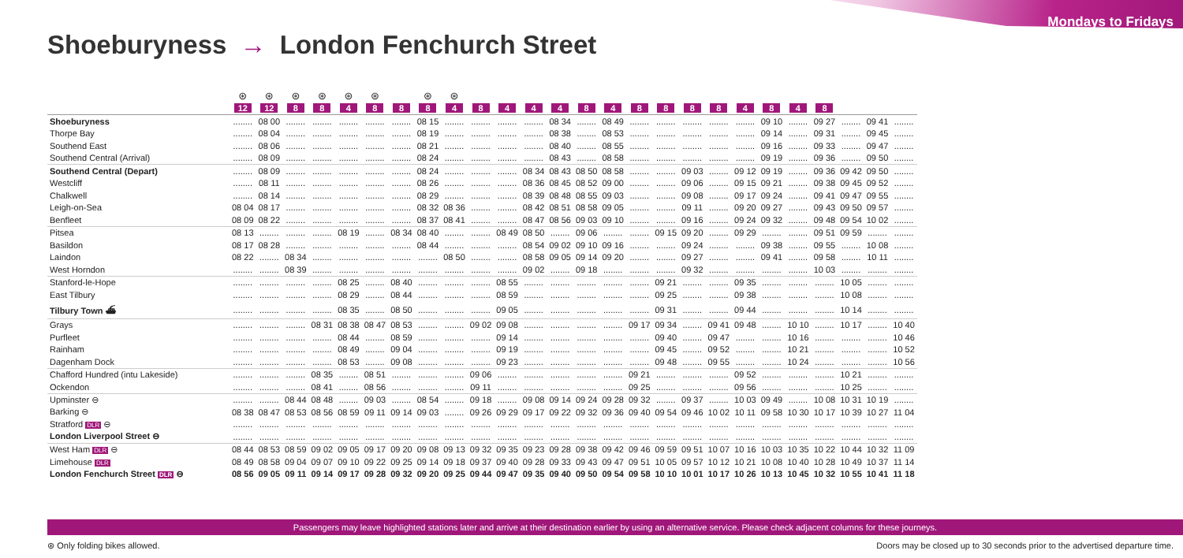Mondays to Fridays
Shoeburyness → London Fenchurch Street
| | ⊛ | ⊛ | ⊛ | ⊛ | ⊛ | ⊛ | | ⊛ | ⊛ | | | | | | | | | | | | | | | | | |
| --- | --- | --- | --- | --- | --- | --- | --- | --- | --- | --- | --- | --- | --- | --- | --- | --- | --- | --- | --- | --- | --- | --- | --- | --- | --- | --- |
| | 12 | 12 | 8 | 8 | 4 | 8 | 8 | 8 | 4 | 8 | 4 | 4 | 4 | 8 | 4 | 8 | 8 | 8 | 8 | 4 | 8 | 4 | 8 | | | |
| Shoeburyness | ........ | 08 00 | ........ | ........ | ........ | ........ | ........ | 08 15 | ........ | ........ | ........ | ........ | 08 34 | ........ | 08 49 | ........ | ........ | ........ | ........ | ........ | 09 10 | ........ | 09 27 | ........ | 09 41 | ........ |
| Thorpe Bay | ........ | 08 04 | ........ | ........ | ........ | ........ | ........ | 08 19 | ........ | ........ | ........ | ........ | 08 38 | ........ | 08 53 | ........ | ........ | ........ | ........ | ........ | 09 14 | ........ | 09 31 | ........ | 09 45 | ........ |
| Southend East | ........ | 08 06 | ........ | ........ | ........ | ........ | ........ | 08 21 | ........ | ........ | ........ | ........ | 08 40 | ........ | 08 55 | ........ | ........ | ........ | ........ | ........ | 09 16 | ........ | 09 33 | ........ | 09 47 | ........ |
| Southend Central (Arrival) | ........ | 08 09 | ........ | ........ | ........ | ........ | ........ | 08 24 | ........ | ........ | ........ | ........ | 08 43 | ........ | 08 58 | ........ | ........ | ........ | ........ | ........ | 09 19 | ........ | 09 36 | ........ | 09 50 | ........ |
| Southend Central (Depart) | ........ | 08 09 | ........ | ........ | ........ | ........ | ........ | 08 24 | ........ | ........ | ........ | 08 34 | 08 43 | 08 50 | 08 58 | ........ | ........ | 09 03 | ........ | 09 12 | 09 19 | ........ | 09 36 | 09 42 | 09 50 | ........ |
| Westcliff | ........ | 08 11 | ........ | ........ | ........ | ........ | ........ | 08 26 | ........ | ........ | ........ | 08 36 | 08 45 | 08 52 | 09 00 | ........ | ........ | 09 06 | ........ | 09 15 | 09 21 | ........ | 09 38 | 09 45 | 09 52 | ........ |
| Chalkwell | ........ | 08 14 | ........ | ........ | ........ | ........ | ........ | 08 29 | ........ | ........ | ........ | 08 39 | 08 48 | 08 55 | 09 03 | ........ | ........ | 09 08 | ........ | 09 17 | 09 24 | ........ | 09 41 | 09 47 | 09 55 | ........ |
| Leigh-on-Sea | 08 04 | 08 17 | ........ | ........ | ........ | ........ | ........ | 08 32 | 08 36 | ........ | ........ | 08 42 | 08 51 | 08 58 | 09 05 | ........ | ........ | 09 11 | ........ | 09 20 | 09 27 | ........ | 09 43 | 09 50 | 09 57 | ........ |
| Benfleet | 08 09 | 08 22 | ........ | ........ | ........ | ........ | ........ | 08 37 | 08 41 | ........ | ........ | 08 47 | 08 56 | 09 03 | 09 10 | ........ | ........ | 09 16 | ........ | 09 24 | 09 32 | ........ | 09 48 | 09 54 | 10 02 | ........ |
| Pitsea | 08 13 | ........ | ........ | ........ | 08 19 | ........ | 08 34 | 08 40 | ........ | ........ | 08 49 | 08 50 | ........ | 09 06 | ........ | ........ | 09 15 | 09 20 | ........ | 09 29 | ........ | ........ | 09 51 | 09 59 | ........ | ........ |
| Basildon | 08 17 | 08 28 | ........ | ........ | ........ | ........ | ........ | 08 44 | ........ | ........ | ........ | 08 54 | 09 02 | 09 10 | 09 16 | ........ | ........ | 09 24 | ........ | ........ | 09 38 | ........ | 09 55 | ........ | 10 08 | ........ |
| Laindon | 08 22 | ........ | 08 34 | ........ | ........ | ........ | ........ | ........ | 08 50 | ........ | ........ | 08 58 | 09 05 | 09 14 | 09 20 | ........ | ........ | 09 27 | ........ | ........ | 09 41 | ........ | 09 58 | ........ | 10 11 | ........ |
| West Horndon | ........ | ........ | 08 39 | ........ | ........ | ........ | ........ | ........ | ........ | ........ | ........ | 09 02 | ........ | 09 18 | ........ | ........ | ........ | 09 32 | ........ | ........ | ........ | ........ | 10 03 | ........ | ........ | ........ |
| Stanford-le-Hope | ........ | ........ | ........ | ........ | 08 25 | ........ | 08 40 | ........ | ........ | ........ | 08 55 | ........ | ........ | ........ | ........ | ........ | 09 21 | ........ | ........ | 09 35 | ........ | ........ | ........ | 10 05 | ........ | ........ |
| East Tilbury | ........ | ........ | ........ | ........ | 08 29 | ........ | 08 44 | ........ | ........ | ........ | 08 59 | ........ | ........ | ........ | ........ | ........ | 09 25 | ........ | ........ | 09 38 | ........ | ........ | ........ | 10 08 | ........ | ........ |
| Tilbury Town ⛴ | ........ | ........ | ........ | ........ | 08 35 | ........ | 08 50 | ........ | ........ | ........ | 09 05 | ........ | ........ | ........ | ........ | ........ | 09 31 | ........ | ........ | 09 44 | ........ | ........ | ........ | 10 14 | ........ | ........ |
| Grays | ........ | ........ | ........ | 08 31 | 08 38 | 08 47 | 08 53 | ........ | ........ | 09 02 | 09 08 | ........ | ........ | ........ | ........ | 09 17 | 09 34 | ........ | 09 41 | 09 48 | ........ | 10 10 | ........ | 10 17 | ........ | 10 40 |
| Purfleet | ........ | ........ | ........ | ........ | 08 44 | ........ | 08 59 | ........ | ........ | ........ | 09 14 | ........ | ........ | ........ | ........ | ........ | 09 40 | ........ | 09 47 | ........ | ........ | 10 16 | ........ | ........ | ........ | 10 46 |
| Rainham | ........ | ........ | ........ | ........ | 08 49 | ........ | 09 04 | ........ | ........ | ........ | 09 19 | ........ | ........ | ........ | ........ | ........ | 09 45 | ........ | 09 52 | ........ | ........ | 10 21 | ........ | ........ | ........ | 10 52 |
| Dagenham Dock | ........ | ........ | ........ | ........ | 08 53 | ........ | 09 08 | ........ | ........ | ........ | 09 23 | ........ | ........ | ........ | ........ | ........ | 09 48 | ........ | 09 55 | ........ | ........ | 10 24 | ........ | ........ | ........ | 10 56 |
| Chafford Hundred (intu Lakeside) | ........ | ........ | ........ | 08 35 | ........ | 08 51 | ........ | ........ | ........ | 09 06 | ........ | ........ | ........ | ........ | ........ | 09 21 | ........ | ........ | ........ | 09 52 | ........ | ........ | ........ | 10 21 | ........ | ........ |
| Ockendon | ........ | ........ | ........ | 08 41 | ........ | 08 56 | ........ | ........ | ........ | 09 11 | ........ | ........ | ........ | ........ | ........ | 09 25 | ........ | ........ | ........ | 09 56 | ........ | ........ | ........ | 10 25 | ........ | ........ |
| Upminster ⊖ | ........ | ........ | 08 44 | 08 48 | ........ | 09 03 | ........ | 08 54 | ........ | 09 18 | ........ | 09 08 | 09 14 | 09 24 | 09 28 | 09 32 | ........ | 09 37 | ........ | 10 03 | 09 49 | ........ | 10 08 | 10 31 | 10 19 | ........ |
| Barking ⊖ | 08 38 | 08 47 | 08 53 | 08 56 | 08 59 | 09 11 | 09 14 | 09 03 | ........ | 09 26 | 09 29 | 09 17 | 09 22 | 09 32 | 09 36 | 09 40 | 09 54 | 09 46 | 10 02 | 10 11 | 09 58 | 10 30 | 10 17 | 10 39 | 10 27 | 11 04 |
| Stratford DLR ⊖ | ........ | ........ | ........ | ........ | ........ | ........ | ........ | ........ | ........ | ........ | ........ | ........ | ........ | ........ | ........ | ........ | ........ | ........ | ........ | ........ | ........ | ........ | ........ | ........ | ........ | ........ |
| London Liverpool Street ⊖ | ........ | ........ | ........ | ........ | ........ | ........ | ........ | ........ | ........ | ........ | ........ | ........ | ........ | ........ | ........ | ........ | ........ | ........ | ........ | ........ | ........ | ........ | ........ | ........ | ........ | ........ |
| West Ham DLR ⊖ | 08 44 | 08 53 | 08 59 | 09 02 | 09 05 | 09 17 | 09 20 | 09 08 | 09 13 | 09 32 | 09 35 | 09 23 | 09 28 | 09 38 | 09 42 | 09 46 | 09 59 | 09 51 | 10 07 | 10 16 | 10 03 | 10 35 | 10 22 | 10 44 | 10 32 | 11 09 |
| Limehouse DLR | 08 49 | 08 58 | 09 04 | 09 07 | 09 10 | 09 22 | 09 25 | 09 14 | 09 18 | 09 37 | 09 40 | 09 28 | 09 33 | 09 43 | 09 47 | 09 51 | 10 05 | 09 57 | 10 12 | 10 21 | 10 08 | 10 40 | 10 28 | 10 49 | 10 37 | 11 14 |
| London Fenchurch Street DLR ⊖ | 08 56 | 09 05 | 09 11 | 09 14 | 09 17 | 09 28 | 09 32 | 09 20 | 09 25 | 09 44 | 09 47 | 09 35 | 09 40 | 09 50 | 09 54 | 09 58 | 10 10 | 10 01 | 10 17 | 10 26 | 10 13 | 10 45 | 10 32 | 10 55 | 10 41 | 11 18 |
Passengers may leave highlighted stations later and arrive at their destination earlier by using an alternative service. Please check adjacent columns for these journeys.
⊛ Only folding bikes allowed.
Doors may be closed up to 30 seconds prior to the advertised departure time.